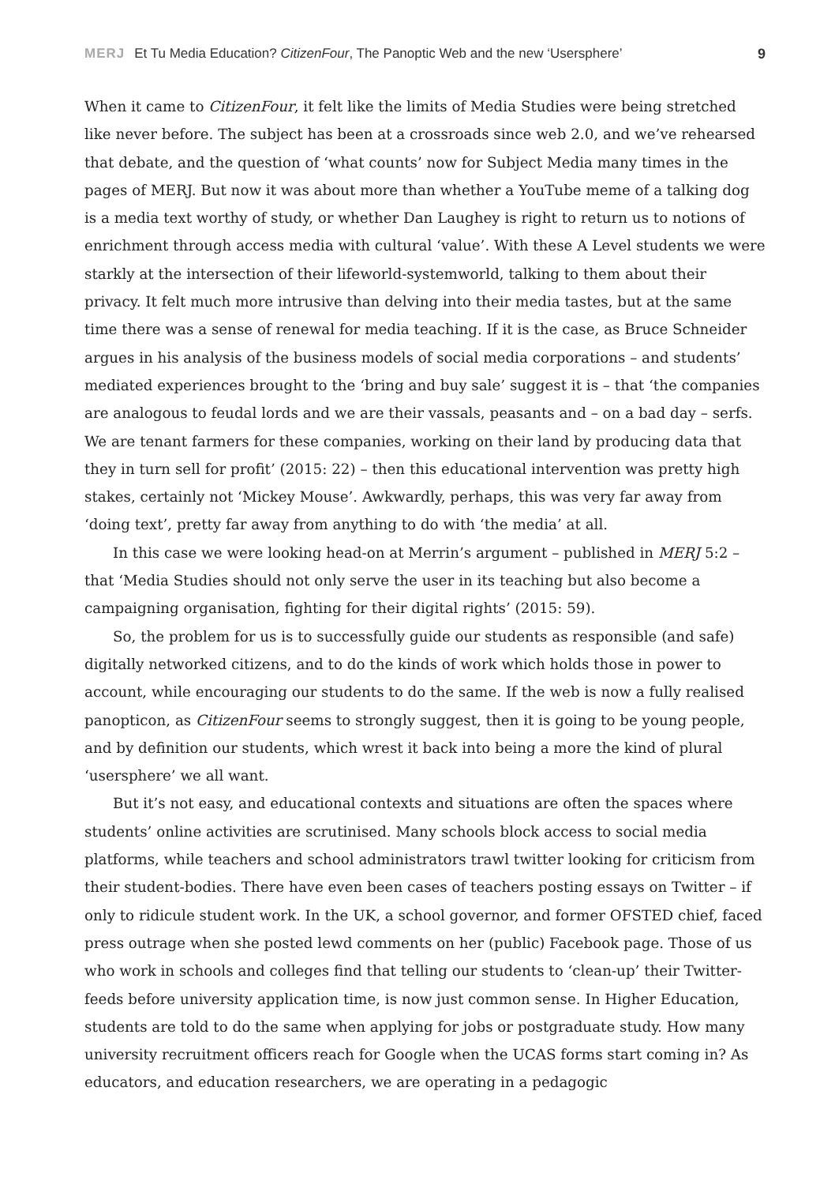MERJ Et Tu Media Education? CitizenFour, The Panoptic Web and the new ‘Usersphere’
9
When it came to CitizenFour, it felt like the limits of Media Studies were being stretched like never before. The subject has been at a crossroads since web 2.0, and we’ve rehearsed that debate, and the question of ‘what counts’ now for Subject Media many times in the pages of MERJ. But now it was about more than whether a YouTube meme of a talking dog is a media text worthy of study, or whether Dan Laughey is right to return us to notions of enrichment through access media with cultural ‘value’. With these A Level students we were starkly at the intersection of their lifeworld-systemworld, talking to them about their privacy. It felt much more intrusive than delving into their media tastes, but at the same time there was a sense of renewal for media teaching. If it is the case, as Bruce Schneider argues in his analysis of the business models of social media corporations – and students’ mediated experiences brought to the ‘bring and buy sale’ suggest it is – that ‘the companies are analogous to feudal lords and we are their vassals, peasants and – on a bad day – serfs. We are tenant farmers for these companies, working on their land by producing data that they in turn sell for profit’ (2015: 22) – then this educational intervention was pretty high stakes, certainly not ‘Mickey Mouse’. Awkwardly, perhaps, this was very far away from ‘doing text’, pretty far away from anything to do with ‘the media’ at all.
In this case we were looking head-on at Merrin’s argument – published in MERJ 5:2 – that ‘Media Studies should not only serve the user in its teaching but also become a campaigning organisation, fighting for their digital rights’ (2015: 59).
So, the problem for us is to successfully guide our students as responsible (and safe) digitally networked citizens, and to do the kinds of work which holds those in power to account, while encouraging our students to do the same. If the web is now a fully realised panopticon, as CitizenFour seems to strongly suggest, then it is going to be young people, and by definition our students, which wrest it back into being a more the kind of plural ‘usersphere’ we all want.
But it’s not easy, and educational contexts and situations are often the spaces where students’ online activities are scrutinised. Many schools block access to social media platforms, while teachers and school administrators trawl twitter looking for criticism from their student-bodies. There have even been cases of teachers posting essays on Twitter – if only to ridicule student work. In the UK, a school governor, and former OFSTED chief, faced press outrage when she posted lewd comments on her (public) Facebook page. Those of us who work in schools and colleges find that telling our students to ‘clean-up’ their Twitter-feeds before university application time, is now just common sense. In Higher Education, students are told to do the same when applying for jobs or postgraduate study. How many university recruitment officers reach for Google when the UCAS forms start coming in? As educators, and education researchers, we are operating in a pedagogic